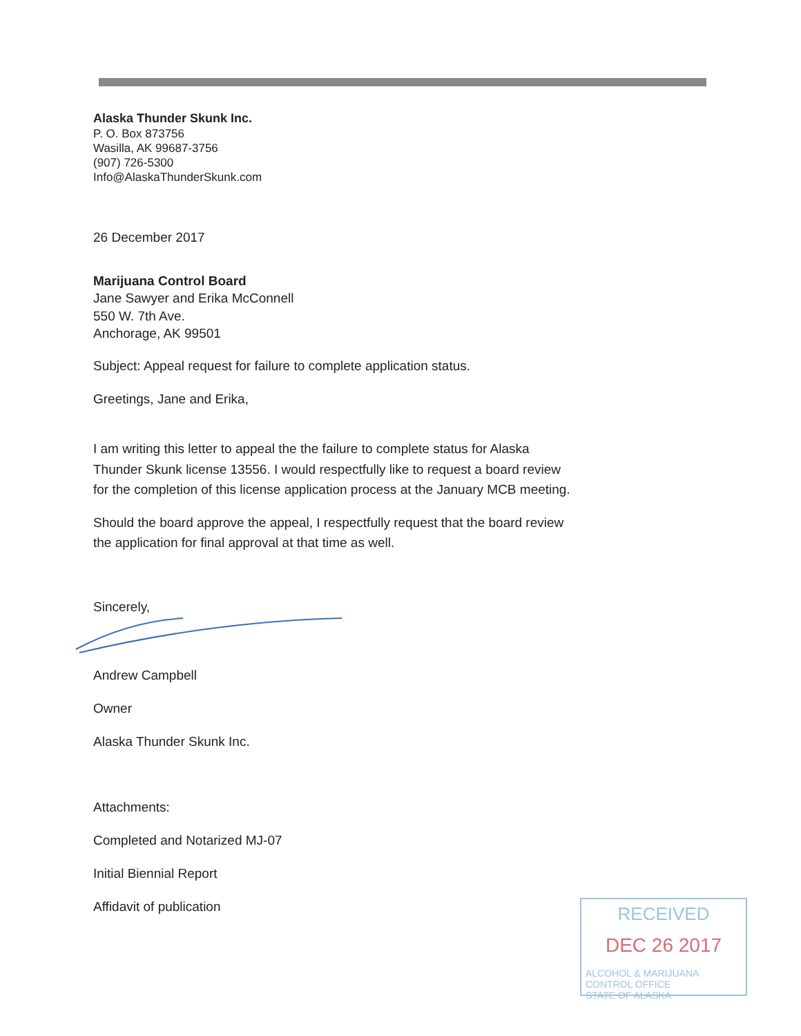Alaska Thunder Skunk Inc.
P. O. Box 873756
Wasilla, AK 99687-3756
(907) 726-5300
Info@AlaskaThunderSkunk.com
26 December 2017
Marijuana Control Board
Jane Sawyer and Erika McConnell
550 W. 7th Ave.
Anchorage, AK 99501
Subject: Appeal request for failure to complete application status.
Greetings, Jane and Erika,
I am writing this letter to appeal the the failure to complete status for Alaska Thunder Skunk license 13556. I would respectfully like to request a board review for the completion of this license application process at the January MCB meeting.
Should the board approve the appeal, I respectfully request that the board review the application for final approval at that time as well.
Sincerely,
Andrew Campbell
Owner
Alaska Thunder Skunk Inc.
Attachments:
Completed and Notarized MJ-07
Initial Biennial Report
Affidavit of publication
RECEIVED
DEC 26 2017
ALCOHOL & MARIJUANA CONTROL OFFICE
STATE OF ALASKA